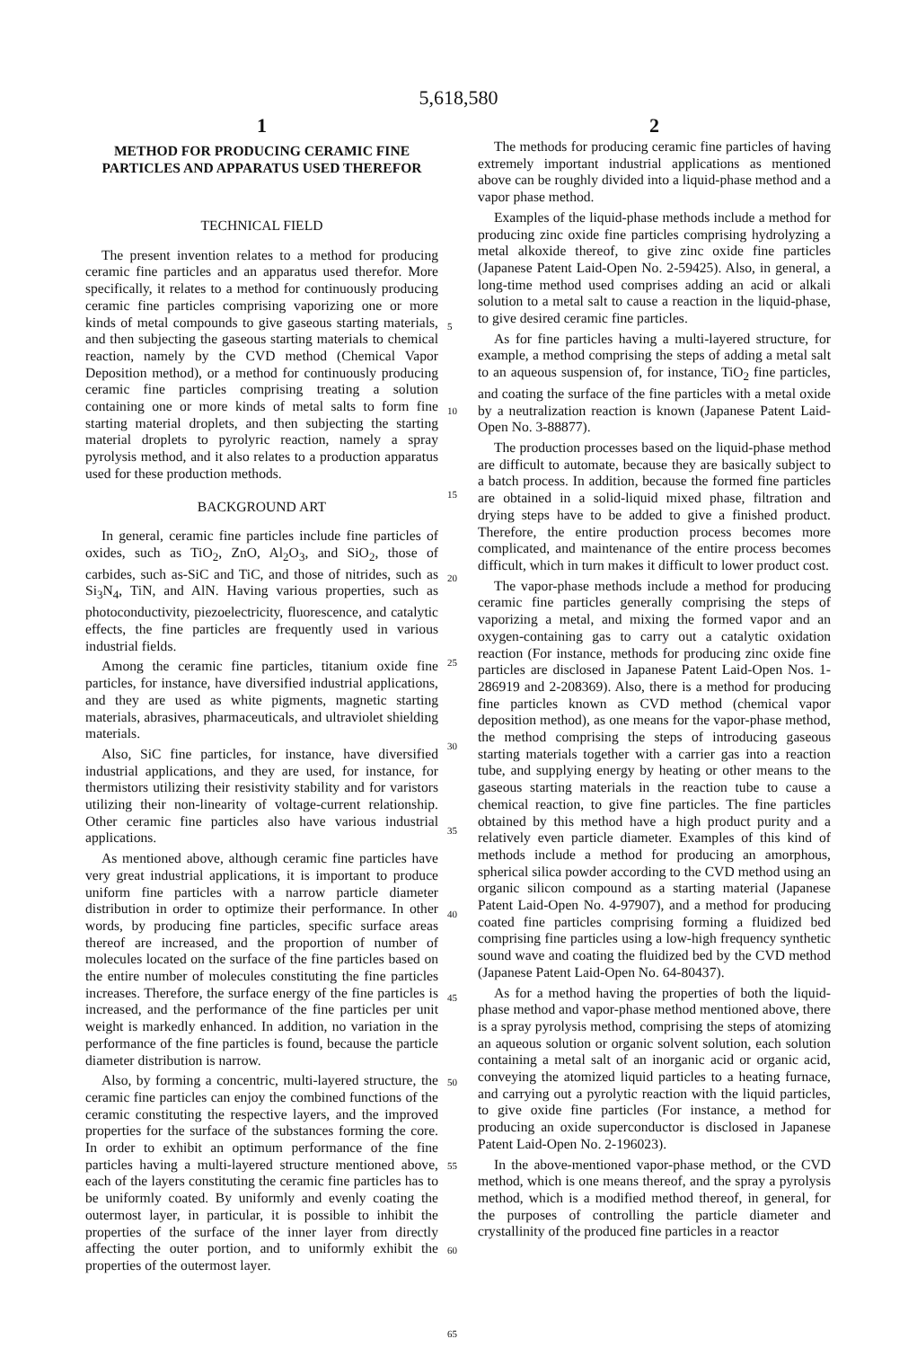5,618,580
1
METHOD FOR PRODUCING CERAMIC FINE PARTICLES AND APPARATUS USED THEREFOR
TECHNICAL FIELD
The present invention relates to a method for producing ceramic fine particles and an apparatus used therefor. More specifically, it relates to a method for continuously producing ceramic fine particles comprising vaporizing one or more kinds of metal compounds to give gaseous starting materials, and then subjecting the gaseous starting materials to chemical reaction, namely by the CVD method (Chemical Vapor Deposition method), or a method for continuously producing ceramic fine particles comprising treating a solution containing one or more kinds of metal salts to form fine starting material droplets, and then subjecting the starting material droplets to pyrolyric reaction, namely a spray pyrolysis method, and it also relates to a production apparatus used for these production methods.
BACKGROUND ART
In general, ceramic fine particles include fine particles of oxides, such as TiO<sub>2</sub>, ZnO, Al<sub>2</sub>O<sub>3</sub>, and SiO<sub>2</sub>, those of carbides, such as-SiC and TiC, and those of nitrides, such as Si<sub>3</sub>N<sub>4</sub>, TiN, and AlN. Having various properties, such as photoconductivity, piezoelectricity, fluorescence, and catalytic effects, the fine particles are frequently used in various industrial fields.
Among the ceramic fine particles, titanium oxide fine particles, for instance, have diversified industrial applications, and they are used as white pigments, magnetic starting materials, abrasives, pharmaceuticals, and ultraviolet shielding materials.
Also, SiC fine particles, for instance, have diversified industrial applications, and they are used, for instance, for thermistors utilizing their resistivity stability and for varistors utilizing their non-linearity of voltage-current relationship. Other ceramic fine particles also have various industrial applications.
As mentioned above, although ceramic fine particles have very great industrial applications, it is important to produce uniform fine particles with a narrow particle diameter distribution in order to optimize their performance. In other words, by producing fine particles, specific surface areas thereof are increased, and the proportion of number of molecules located on the surface of the fine particles based on the entire number of molecules constituting the fine particles increases. Therefore, the surface energy of the fine particles is increased, and the performance of the fine particles per unit weight is markedly enhanced. In addition, no variation in the performance of the fine particles is found, because the particle diameter distribution is narrow.
Also, by forming a concentric, multi-layered structure, the ceramic fine particles can enjoy the combined functions of the ceramic constituting the respective layers, and the improved properties for the surface of the substances forming the core. In order to exhibit an optimum performance of the fine particles having a multi-layered structure mentioned above, each of the layers constituting the ceramic fine particles has to be uniformly coated. By uniformly and evenly coating the outermost layer, in particular, it is possible to inhibit the properties of the surface of the inner layer from directly affecting the outer portion, and to uniformly exhibit the properties of the outermost layer.
5
10
15
20
25
30
35
40
45
50
55
60
65
2
The methods for producing ceramic fine particles of having extremely important industrial applications as mentioned above can be roughly divided into a liquid-phase method and a vapor phase method.
Examples of the liquid-phase methods include a method for producing zinc oxide fine particles comprising hydrolyzing a metal alkoxide thereof, to give zinc oxide fine particles (Japanese Patent Laid-Open No. 2-59425). Also, in general, a long-time method used comprises adding an acid or alkali solution to a metal salt to cause a reaction in the liquid-phase, to give desired ceramic fine particles.
As for fine particles having a multi-layered structure, for example, a method comprising the steps of adding a metal salt to an aqueous suspension of, for instance, TiO<sub>2</sub> fine particles, and coating the surface of the fine particles with a metal oxide by a neutralization reaction is known (Japanese Patent Laid-Open No. 3-88877).
The production processes based on the liquid-phase method are difficult to automate, because they are basically subject to a batch process. In addition, because the formed fine particles are obtained in a solid-liquid mixed phase, filtration and drying steps have to be added to give a finished product. Therefore, the entire production process becomes more complicated, and maintenance of the entire process becomes difficult, which in turn makes it difficult to lower product cost.
The vapor-phase methods include a method for producing ceramic fine particles generally comprising the steps of vaporizing a metal, and mixing the formed vapor and an oxygen-containing gas to carry out a catalytic oxidation reaction (For instance, methods for producing zinc oxide fine particles are disclosed in Japanese Patent Laid-Open Nos. 1-286919 and 2-208369). Also, there is a method for producing fine particles known as CVD method (chemical vapor deposition method), as one means for the vapor-phase method, the method comprising the steps of introducing gaseous starting materials together with a carrier gas into a reaction tube, and supplying energy by heating or other means to the gaseous starting materials in the reaction tube to cause a chemical reaction, to give fine particles. The fine particles obtained by this method have a high product purity and a relatively even particle diameter. Examples of this kind of methods include a method for producing an amorphous, spherical silica powder according to the CVD method using an organic silicon compound as a starting material (Japanese Patent Laid-Open No. 4-97907), and a method for producing coated fine particles comprising forming a fluidized bed comprising fine particles using a low-high frequency synthetic sound wave and coating the fluidized bed by the CVD method (Japanese Patent Laid-Open No. 64-80437).
As for a method having the properties of both the liquid-phase method and vapor-phase method mentioned above, there is a spray pyrolysis method, comprising the steps of atomizing an aqueous solution or organic solvent solution, each solution containing a metal salt of an inorganic acid or organic acid, conveying the atomized liquid particles to a heating furnace, and carrying out a pyrolytic reaction with the liquid particles, to give oxide fine particles (For instance, a method for producing an oxide superconductor is disclosed in Japanese Patent Laid-Open No. 2-196023).
In the above-mentioned vapor-phase method, or the CVD method, which is one means thereof, and the spray a pyrolysis method, which is a modified method thereof, in general, for the purposes of controlling the particle diameter and crystallinity of the produced fine particles in a reactor